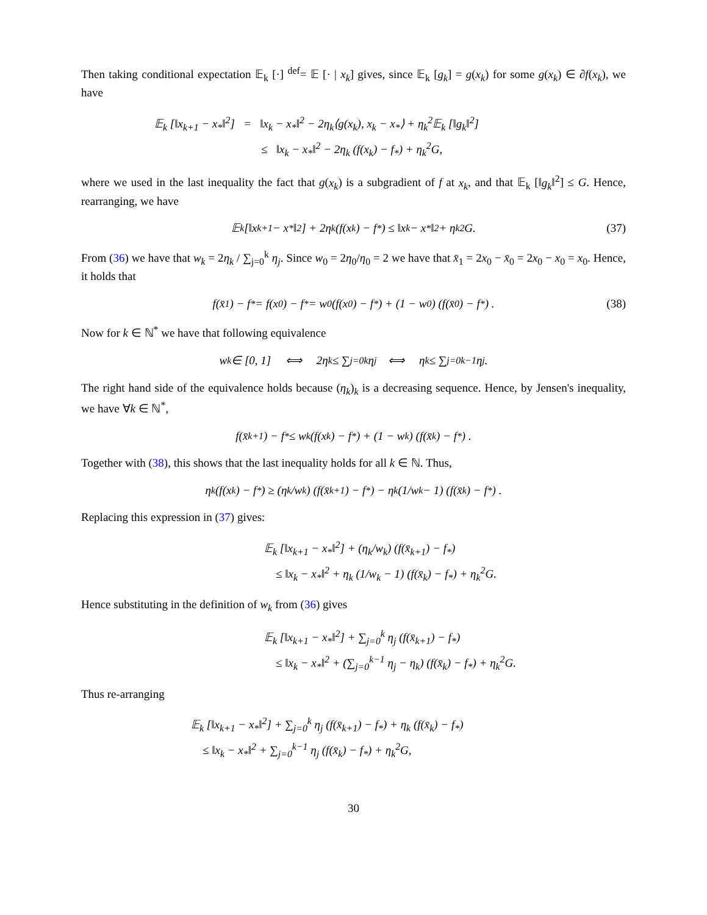Then taking conditional expectation 𝔼<sub>k</sub> [·] <sup>def</sup>= 𝔼 [· | x<sub>k</sub>] gives, since 𝔼<sub>k</sub> [g<sub>k</sub>] = g(x<sub>k</sub>) for some g(x<sub>k</sub>) ∈ ∂f(x<sub>k</sub>), we have
𝔼<sub>k</sub> [‖x<sub>k+1</sub> − x<sub>*</sub>‖<sup>2</sup>] = ‖x<sub>k</sub> − x<sub>*</sub>‖<sup>2</sup> − 2η<sub>k</sub>⟨g(x<sub>k</sub>), x<sub>k</sub> − x<sub>*</sub>⟩ + η<sub>k</sub><sup>2</sup>𝔼<sub>k</sub> [‖g<sub>k</sub>‖<sup>2</sup>]
≤ ‖x<sub>k</sub> − x<sub>*</sub>‖<sup>2</sup> − 2η<sub>k</sub> (f(x<sub>k</sub>) − f<sub>*</sub>) + η<sub>k</sub><sup>2</sup>G,
where we used in the last inequality the fact that g(x<sub>k</sub>) is a subgradient of f at x<sub>k</sub>, and that 𝔼<sub>k</sub> [‖g<sub>k</sub>‖<sup>2</sup>] ≤ G. Hence, rearranging, we have
𝔼<sub>k</sub> [‖x<sub>k+1</sub> − x<sub>*</sub>‖<sup>2</sup>] + 2η<sub>k</sub> (f(x<sub>k</sub>) − f<sub>*</sub>) ≤ ‖x<sub>k</sub> − x<sub>*</sub>‖<sup>2</sup> + η<sub>k</sub><sup>2</sup>G. (37)
From (36) we have that w<sub>k</sub> = 2η<sub>k</sub> / ∑<sub>j=0</sub><sup>k</sup> η<sub>j</sub>. Since w<sub>0</sub> = 2η<sub>0</sub>/η<sub>0</sub> = 2 we have that x̄<sub>1</sub> = 2x<sub>0</sub> − x̄<sub>0</sub> = 2x<sub>0</sub> − x<sub>0</sub> = x<sub>0</sub>. Hence, it holds that
f(x̄<sub>1</sub>) − f<sub>*</sub> = f(x<sub>0</sub>) − f<sub>*</sub> = w<sub>0</sub> (f(x<sub>0</sub>) − f<sub>*</sub>) + (1 − w<sub>0</sub>) (f(x̄<sub>0</sub>) − f<sub>*</sub>) . (38)
Now for k ∈ ℕ<sup>*</sup> we have that following equivalence
w<sub>k</sub> ∈ [0, 1] ⟺ 2η<sub>k</sub> ≤ ∑<sub>j=0</sub><sup>k</sup> η<sub>j</sub> ⟺ η<sub>k</sub> ≤ ∑<sub>j=0</sub><sup>k−1</sup> η<sub>j</sub>.
The right hand side of the equivalence holds because (η<sub>k</sub>)<sub>k</sub> is a decreasing sequence. Hence, by Jensen's inequality, we have ∀k ∈ ℕ<sup>*</sup>,
f(x̄<sub>k+1</sub>) − f<sub>*</sub> ≤ w<sub>k</sub> (f(x<sub>k</sub>) − f<sub>*</sub>) + (1 − w<sub>k</sub>) (f(x̄<sub>k</sub>) − f<sub>*</sub>) .
Together with (38), this shows that the last inequality holds for all k ∈ ℕ. Thus,
η<sub>k</sub> (f(x<sub>k</sub>) − f<sub>*</sub>) ≥ (η<sub>k</sub>/w<sub>k</sub>) (f(x̄<sub>k+1</sub>) − f<sub>*</sub>) − η<sub>k</sub> (1/w<sub>k</sub> − 1) (f(x̄<sub>k</sub>) − f<sub>*</sub>) .
Replacing this expression in (37) gives:
𝔼<sub>k</sub> [‖x<sub>k+1</sub> − x<sub>*</sub>‖<sup>2</sup>] + (η<sub>k</sub>/w<sub>k</sub>) (f(x̄<sub>k+1</sub>) − f<sub>*</sub>)
≤ ‖x<sub>k</sub> − x<sub>*</sub>‖<sup>2</sup> + η<sub>k</sub> (1/w<sub>k</sub> − 1) (f(x̄<sub>k</sub>) − f<sub>*</sub>) + η<sub>k</sub><sup>2</sup>G.
Hence substituting in the definition of w<sub>k</sub> from (36) gives
𝔼<sub>k</sub> [‖x<sub>k+1</sub> − x<sub>*</sub>‖<sup>2</sup>] + ∑<sub>j=0</sub><sup>k</sup> η<sub>j</sub> (f(x̄<sub>k+1</sub>) − f<sub>*</sub>)
≤ ‖x<sub>k</sub> − x<sub>*</sub>‖<sup>2</sup> + (∑<sub>j=0</sub><sup>k−1</sup> η<sub>j</sub> − η<sub>k</sub>) (f(x̄<sub>k</sub>) − f<sub>*</sub>) + η<sub>k</sub><sup>2</sup>G.
Thus re-arranging
𝔼<sub>k</sub> [‖x<sub>k+1</sub> − x<sub>*</sub>‖<sup>2</sup>] + ∑<sub>j=0</sub><sup>k</sup> η<sub>j</sub> (f(x̄<sub>k+1</sub>) − f<sub>*</sub>) + η<sub>k</sub> (f(x̄<sub>k</sub>) − f<sub>*</sub>)
≤ ‖x<sub>k</sub> − x<sub>*</sub>‖<sup>2</sup> + ∑<sub>j=0</sub><sup>k−1</sup> η<sub>j</sub> (f(x̄<sub>k</sub>) − f<sub>*</sub>) + η<sub>k</sub><sup>2</sup>G,
30